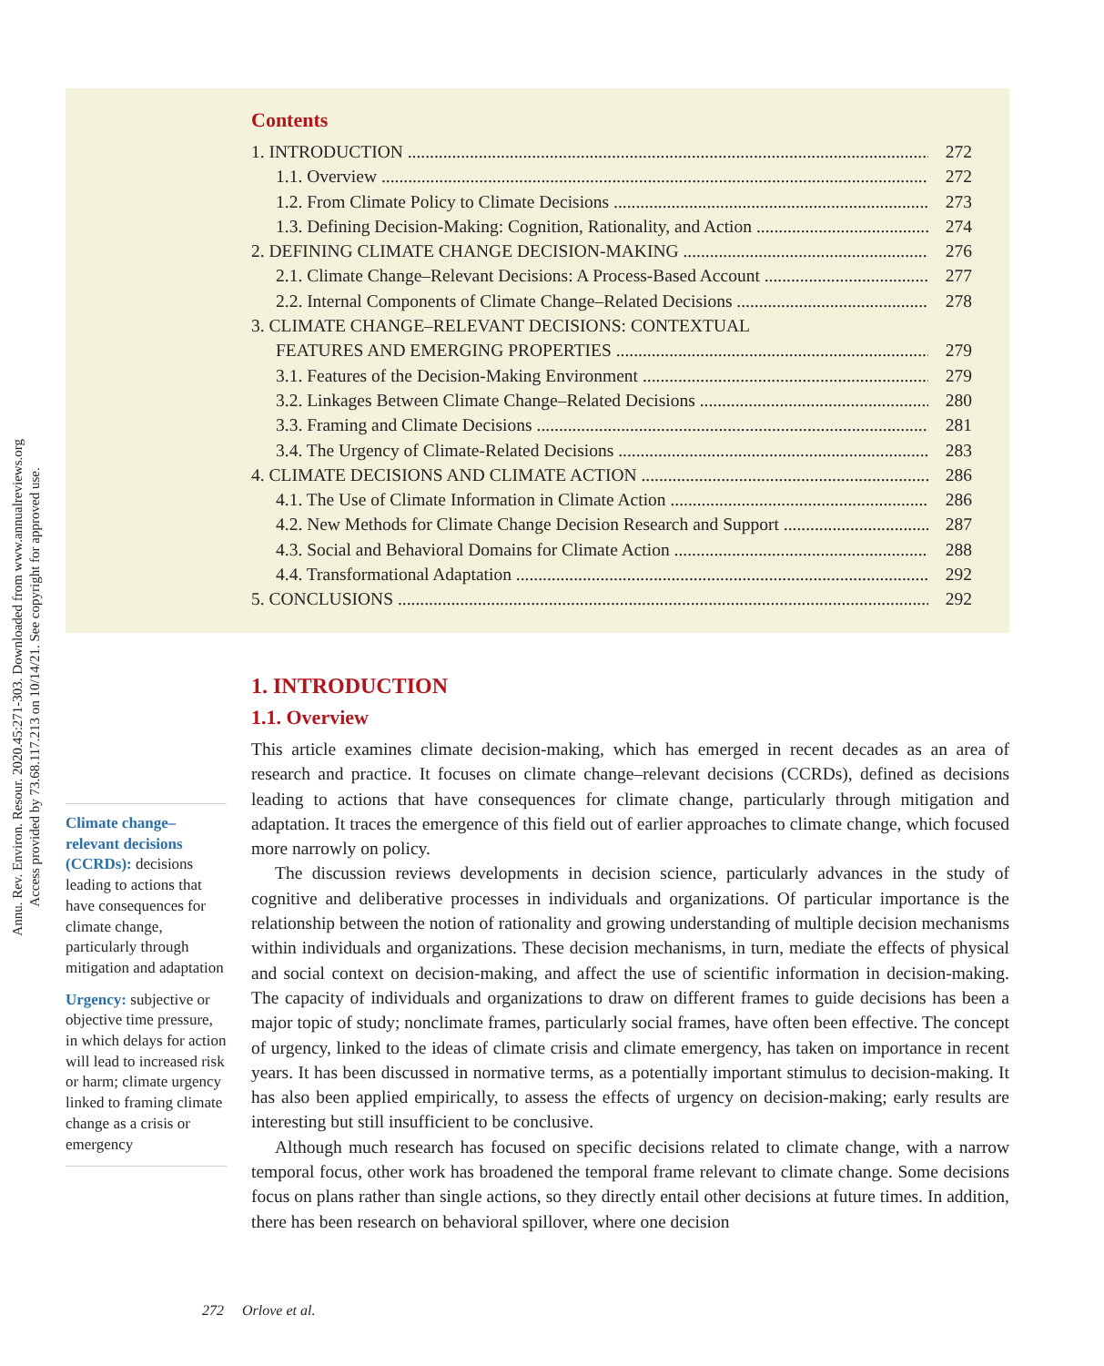Annu. Rev. Environ. Resour. 2020.45:271-303. Downloaded from www.annualreviews.org
Access provided by 73.68.117.213 on 10/14/21. See copyright for approved use.
Contents
1. INTRODUCTION 272
1.1. Overview 272
1.2. From Climate Policy to Climate Decisions 273
1.3. Defining Decision-Making: Cognition, Rationality, and Action 274
2. DEFINING CLIMATE CHANGE DECISION-MAKING 276
2.1. Climate Change–Relevant Decisions: A Process-Based Account 277
2.2. Internal Components of Climate Change–Related Decisions 278
3. CLIMATE CHANGE–RELEVANT DECISIONS: CONTEXTUAL
FEATURES AND EMERGING PROPERTIES 279
3.1. Features of the Decision-Making Environment 279
3.2. Linkages Between Climate Change–Related Decisions 280
3.3. Framing and Climate Decisions 281
3.4. The Urgency of Climate-Related Decisions 283
4. CLIMATE DECISIONS AND CLIMATE ACTION 286
4.1. The Use of Climate Information in Climate Action 286
4.2. New Methods for Climate Change Decision Research and Support 287
4.3. Social and Behavioral Domains for Climate Action 288
4.4. Transformational Adaptation 292
5. CONCLUSIONS 292
1. INTRODUCTION
1.1. Overview
This article examines climate decision-making, which has emerged in recent decades as an area of research and practice. It focuses on climate change–relevant decisions (CCRDs), defined as decisions leading to actions that have consequences for climate change, particularly through mitigation and adaptation. It traces the emergence of this field out of earlier approaches to climate change, which focused more narrowly on policy.
The discussion reviews developments in decision science, particularly advances in the study of cognitive and deliberative processes in individuals and organizations. Of particular importance is the relationship between the notion of rationality and growing understanding of multiple decision mechanisms within individuals and organizations. These decision mechanisms, in turn, mediate the effects of physical and social context on decision-making, and affect the use of scientific information in decision-making. The capacity of individuals and organizations to draw on different frames to guide decisions has been a major topic of study; nonclimate frames, particularly social frames, have often been effective. The concept of urgency, linked to the ideas of climate crisis and climate emergency, has taken on importance in recent years. It has been discussed in normative terms, as a potentially important stimulus to decision-making. It has also been applied empirically, to assess the effects of urgency on decision-making; early results are interesting but still insufficient to be conclusive.
Although much research has focused on specific decisions related to climate change, with a narrow temporal focus, other work has broadened the temporal frame relevant to climate change. Some decisions focus on plans rather than single actions, so they directly entail other decisions at future times. In addition, there has been research on behavioral spillover, where one decision
Climate change–relevant decisions (CCRDs): decisions leading to actions that have consequences for climate change, particularly through mitigation and adaptation
Urgency: subjective or objective time pressure, in which delays for action will lead to increased risk or harm; climate urgency linked to framing climate change as a crisis or emergency
272 Orlove et al.